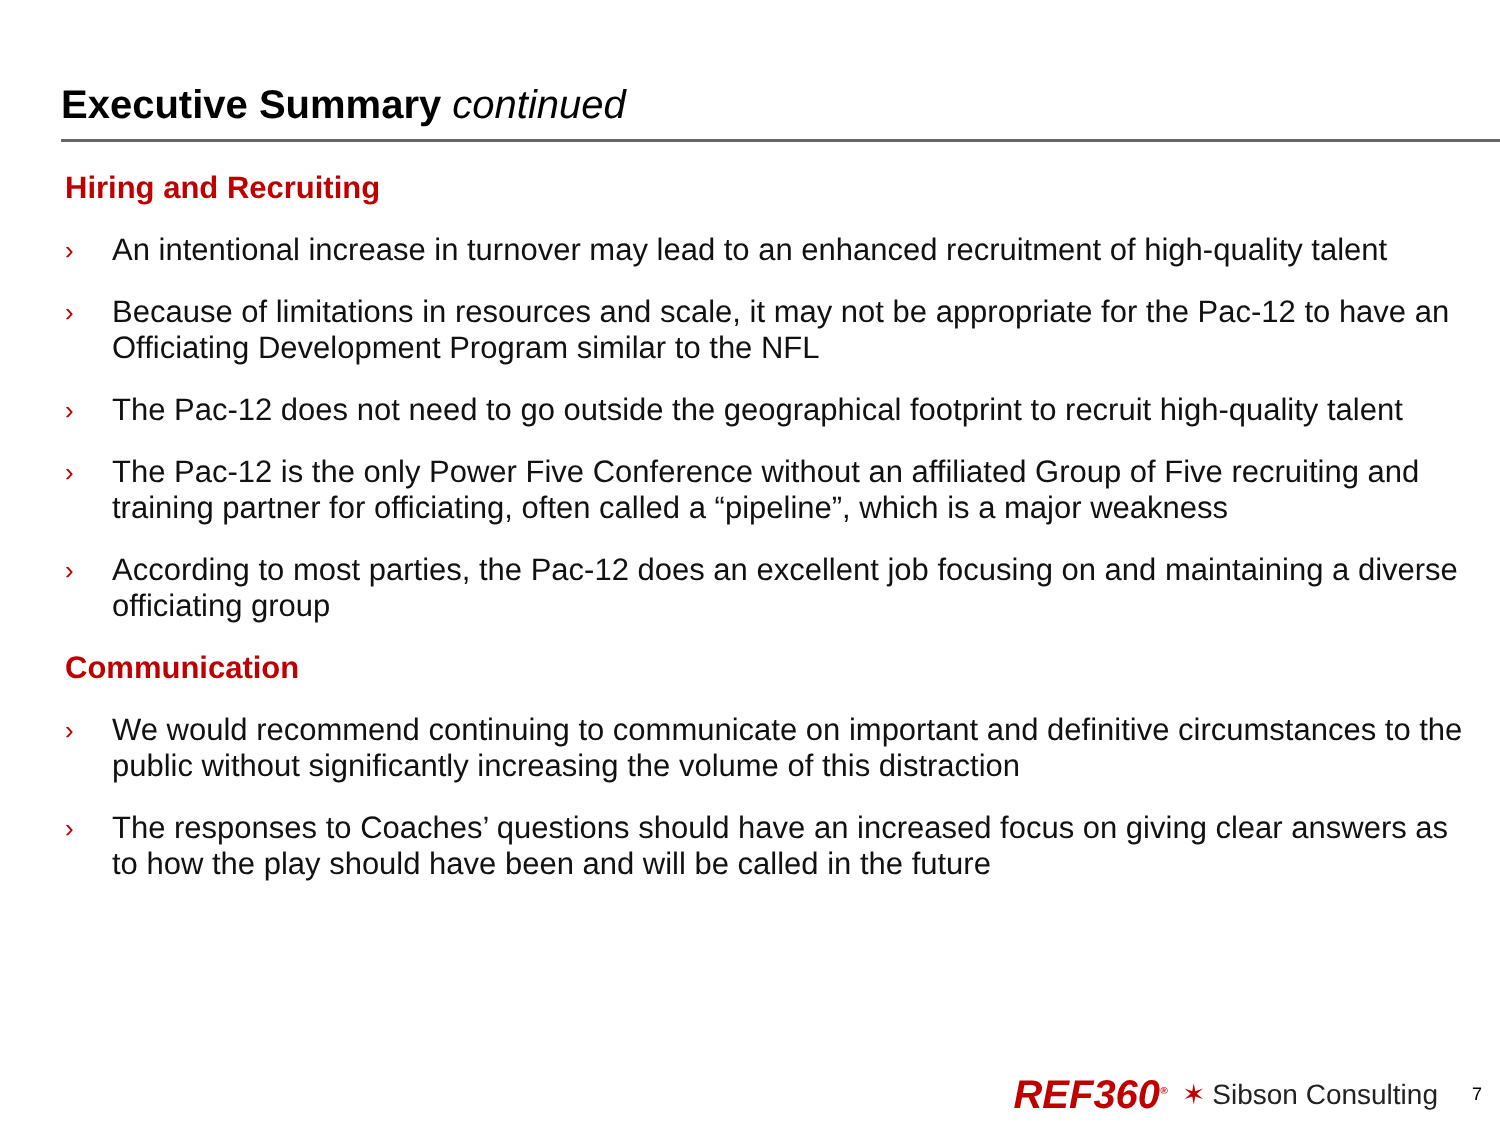Executive Summary continued
Hiring and Recruiting
› An intentional increase in turnover may lead to an enhanced recruitment of high-quality talent
› Because of limitations in resources and scale, it may not be appropriate for the Pac-12 to have an Officiating Development Program similar to the NFL
› The Pac-12 does not need to go outside the geographical footprint to recruit high-quality talent
› The Pac-12 is the only Power Five Conference without an affiliated Group of Five recruiting and training partner for officiating, often called a “pipeline”, which is a major weakness
› According to most parties, the Pac-12 does an excellent job focusing on and maintaining a diverse officiating group
Communication
› We would recommend continuing to communicate on important and definitive circumstances to the public without significantly increasing the volume of this distraction
› The responses to Coaches’ questions should have an increased focus on giving clear answers as to how the play should have been and will be called in the future
REF360<sup>®</sup> ✶ Sibson Consulting 7